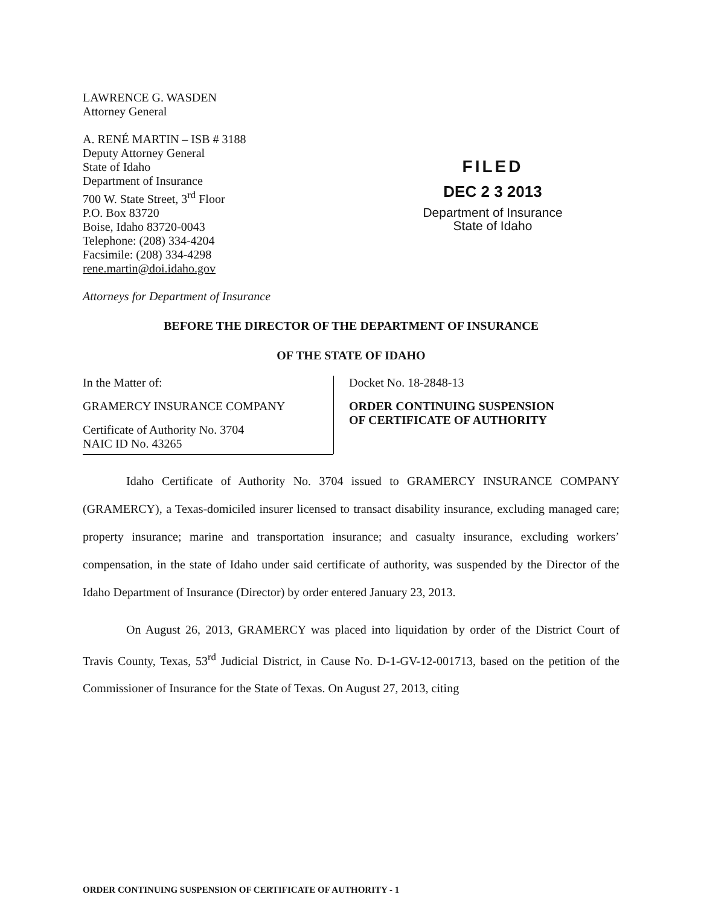LAWRENCE G. WASDEN
Attorney General
A. RENÉ MARTIN – ISB # 3188
Deputy Attorney General
State of Idaho
Department of Insurance
700 W. State Street, 3<sup>rd</sup> Floor
P.O. Box 83720
Boise, Idaho 83720-0043
Telephone: (208) 334-4204
Facsimile: (208) 334-4298
rene.martin@doi.idaho.gov
Attorneys for Department of Insurance
FILED
DEC 2 3 2013
Department of Insurance
State of Idaho
BEFORE THE DIRECTOR OF THE DEPARTMENT OF INSURANCE
OF THE STATE OF IDAHO
In the Matter of:
GRAMERCY INSURANCE COMPANY
Certificate of Authority No. 3704
NAIC ID No. 43265
Docket No. 18-2848-13
ORDER CONTINUING SUSPENSION
OF CERTIFICATE OF AUTHORITY
Idaho Certificate of Authority No. 3704 issued to GRAMERCY INSURANCE COMPANY (GRAMERCY), a Texas-domiciled insurer licensed to transact disability insurance, excluding managed care; property insurance; marine and transportation insurance; and casualty insurance, excluding workers’ compensation, in the state of Idaho under said certificate of authority, was suspended by the Director of the Idaho Department of Insurance (Director) by order entered January 23, 2013.
On August 26, 2013, GRAMERCY was placed into liquidation by order of the District Court of Travis County, Texas, 53<sup>rd</sup> Judicial District, in Cause No. D-1-GV-12-001713, based on the petition of the Commissioner of Insurance for the State of Texas. On August 27, 2013, citing
ORDER CONTINUING SUSPENSION OF CERTIFICATE OF AUTHORITY - 1